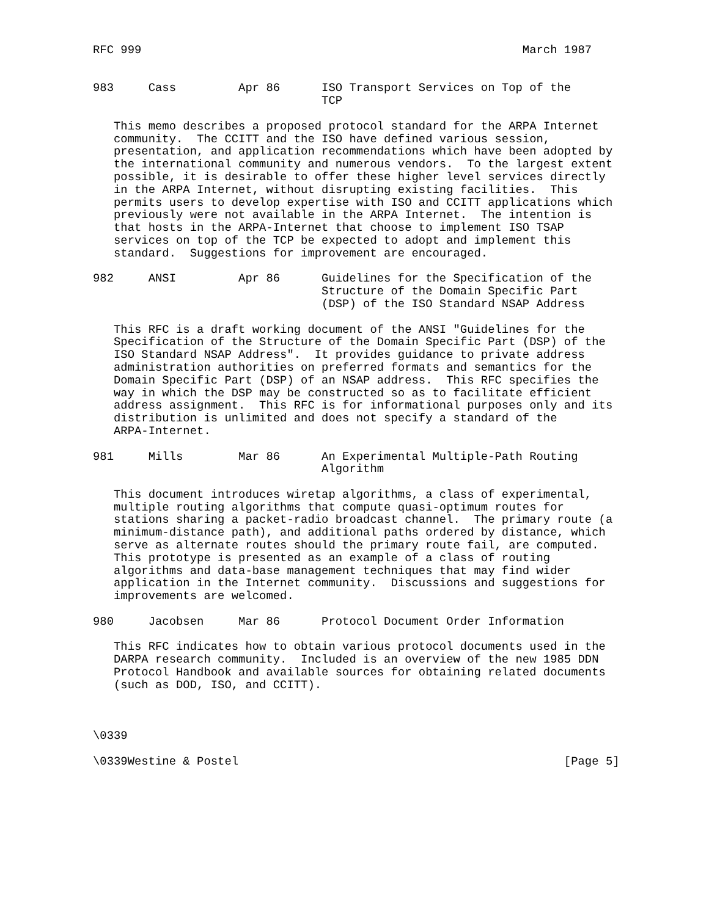RFC 999                                                       March 1987


983     Cass         Apr 86      ISO Transport Services on Top of the
                                 TCP

   This memo describes a proposed protocol standard for the ARPA Internet
   community.  The CCITT and the ISO have defined various session,
   presentation, and application recommendations which have been adopted by
   the international community and numerous vendors.  To the largest extent
   possible, it is desirable to offer these higher level services directly
   in the ARPA Internet, without disrupting existing facilities.  This
   permits users to develop expertise with ISO and CCITT applications which
   previously were not available in the ARPA Internet.  The intention is
   that hosts in the ARPA-Internet that choose to implement ISO TSAP
   services on top of the TCP be expected to adopt and implement this
   standard.  Suggestions for improvement are encouraged.

982     ANSI         Apr 86      Guidelines for the Specification of the
                                 Structure of the Domain Specific Part
                                 (DSP) of the ISO Standard NSAP Address

   This RFC is a draft working document of the ANSI "Guidelines for the
   Specification of the Structure of the Domain Specific Part (DSP) of the
   ISO Standard NSAP Address".  It provides guidance to private address
   administration authorities on preferred formats and semantics for the
   Domain Specific Part (DSP) of an NSAP address.  This RFC specifies the
   way in which the DSP may be constructed so as to facilitate efficient
   address assignment.  This RFC is for informational purposes only and its
   distribution is unlimited and does not specify a standard of the
   ARPA-Internet.

981     Mills        Mar 86      An Experimental Multiple-Path Routing
                                 Algorithm

   This document introduces wiretap algorithms, a class of experimental,
   multiple routing algorithms that compute quasi-optimum routes for
   stations sharing a packet-radio broadcast channel.  The primary route (a
   minimum-distance path), and additional paths ordered by distance, which
   serve as alternate routes should the primary route fail, are computed.
   This prototype is presented as an example of a class of routing
   algorithms and data-base management techniques that may find wider
   application in the Internet community.  Discussions and suggestions for
   improvements are welcomed.

980     Jacobsen     Mar 86      Protocol Document Order Information

   This RFC indicates how to obtain various protocol documents used in the
   DARPA research community.  Included is an overview of the new 1985 DDN
   Protocol Handbook and available sources for obtaining related documents
   (such as DOD, ISO, and CCITT).



\0339

\0339Westine & Postel                                               [Page 5]